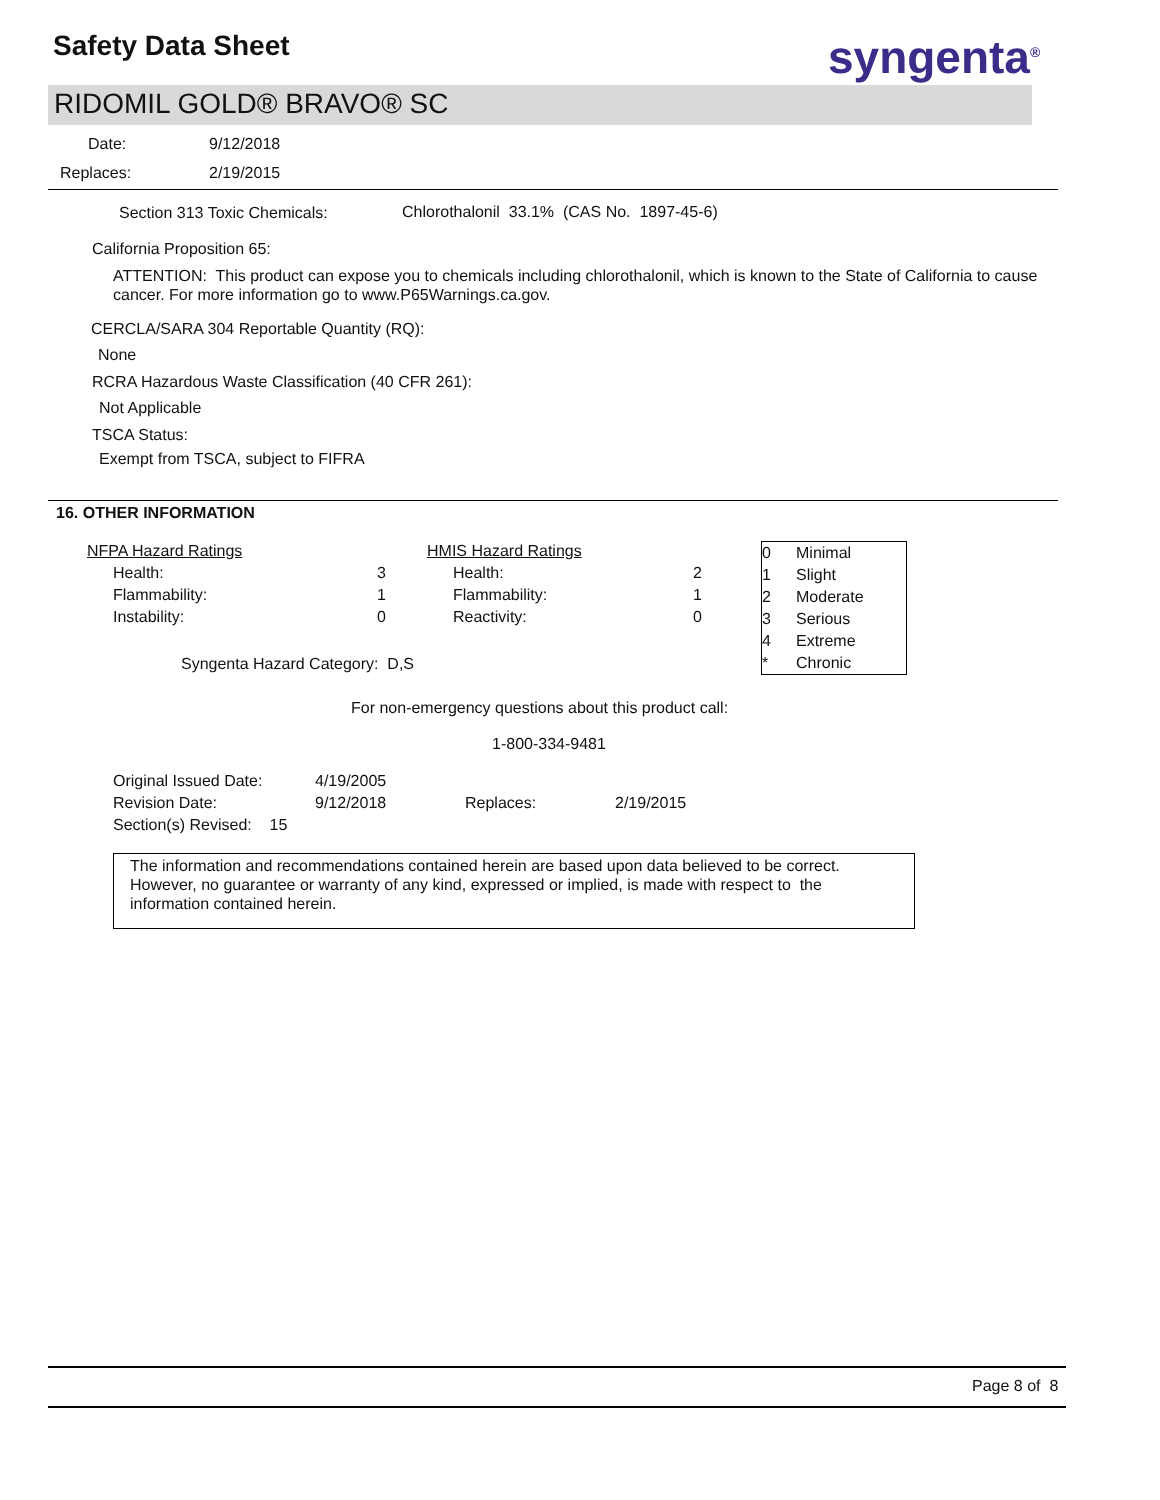Safety Data Sheet syngenta<sup>®</sup>
RIDOMIL GOLD® BRAVO® SC
Date: 9/12/2018
Replaces: 2/19/2015
Section 313 Toxic Chemicals:
Chlorothalonil 33.1% (CAS No. 1897-45-6)
California Proposition 65:
ATTENTION: This product can expose you to chemicals including chlorothalonil, which is known to the State of California to cause cancer. For more information go to www.P65Warnings.ca.gov.
CERCLA/SARA 304 Reportable Quantity (RQ):
None
RCRA Hazardous Waste Classification (40 CFR 261):
Not Applicable
TSCA Status:
Exempt from TSCA, subject to FIFRA
16. OTHER INFORMATION
| NFPA Hazard Ratings | | HMIS Hazard Ratings | |
| Health: | 3 | Health: | 2 |
| Flammability: | 1 | Flammability: | 1 |
| Instability: | 0 | Reactivity: | 0 |
| 0 | Minimal |
| 1 | Slight |
| 2 | Moderate |
| 3 | Serious |
| 4 | Extreme |
| * | Chronic |
Syngenta Hazard Category: D,S
For non-emergency questions about this product call:
1-800-334-9481
| Original Issued Date: | 4/19/2005 | | |
| Revision Date: | 9/12/2018 | Replaces: | 2/19/2015 |
| Section(s) Revised: 15 | | | |
The information and recommendations contained herein are based upon data believed to be correct. However, no guarantee or warranty of any kind, expressed or implied, is made with respect to the information contained herein.
Page 8 of 8